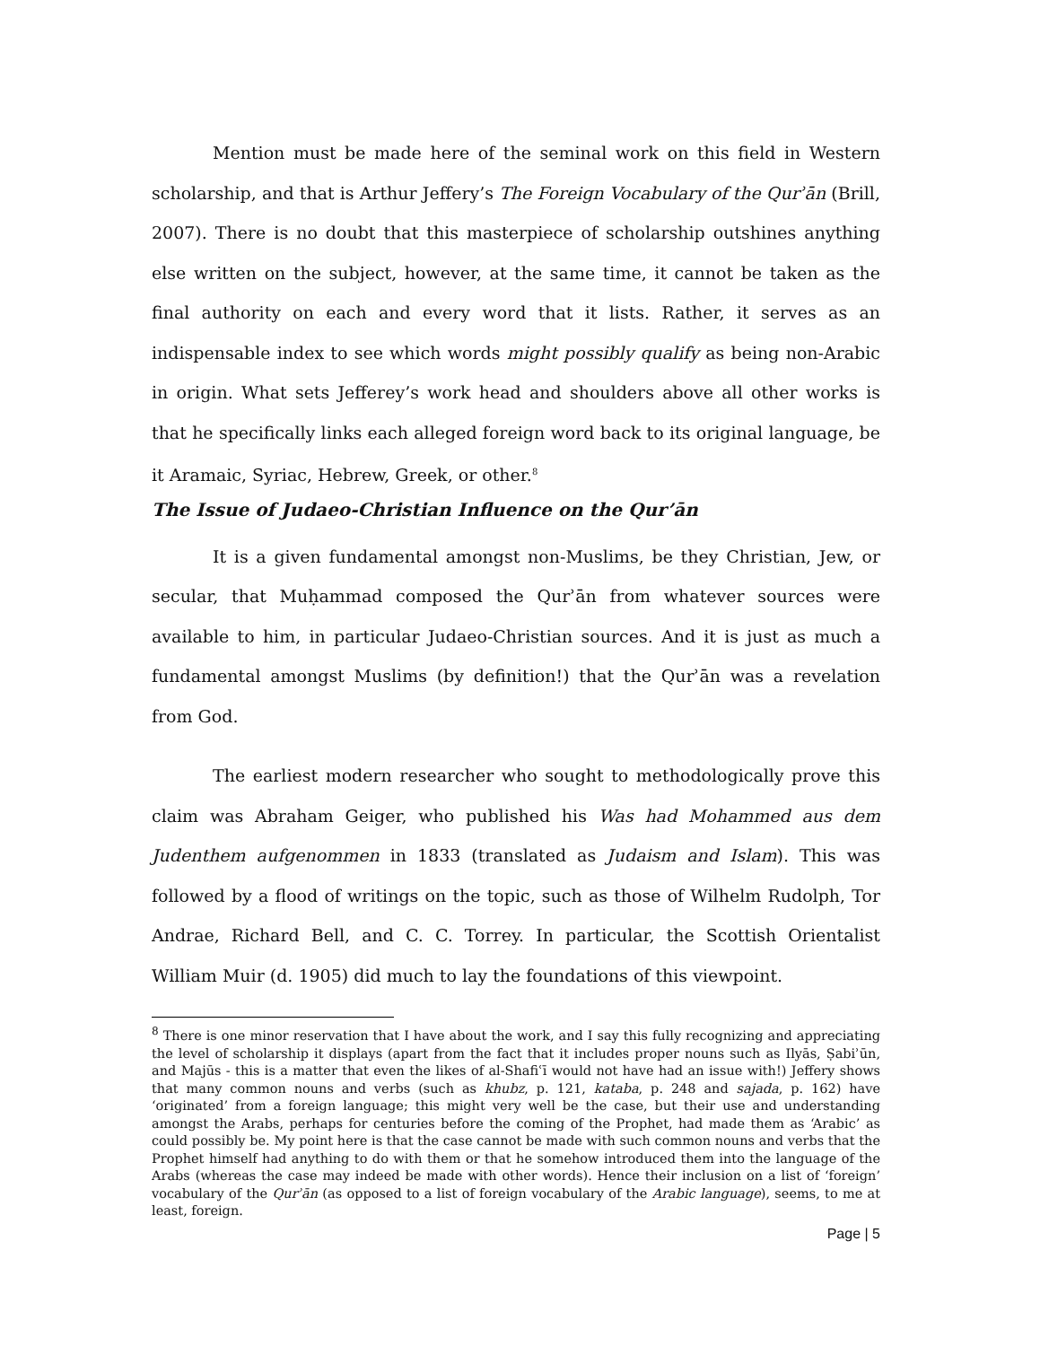Mention must be made here of the seminal work on this field in Western scholarship, and that is Arthur Jeffery’s The Foreign Vocabulary of the Qurʾān (Brill, 2007). There is no doubt that this masterpiece of scholarship outshines anything else written on the subject, however, at the same time, it cannot be taken as the final authority on each and every word that it lists. Rather, it serves as an indispensable index to see which words might possibly qualify as being non-Arabic in origin. What sets Jefferey’s work head and shoulders above all other works is that he specifically links each alleged foreign word back to its original language, be it Aramaic, Syriac, Hebrew, Greek, or other.<sup>8</sup>
The Issue of Judaeo-Christian Influence on the Qur’ān
It is a given fundamental amongst non-Muslims, be they Christian, Jew, or secular, that Muḥammad composed the Qurʾān from whatever sources were available to him, in particular Judaeo-Christian sources. And it is just as much a fundamental amongst Muslims (by definition!) that the Qurʾān was a revelation from God.
The earliest modern researcher who sought to methodologically prove this claim was Abraham Geiger, who published his Was had Mohammed aus dem Judenthem aufgenommen in 1833 (translated as Judaism and Islam). This was followed by a flood of writings on the topic, such as those of Wilhelm Rudolph, Tor Andrae, Richard Bell, and C. C. Torrey. In particular, the Scottish Orientalist William Muir (d. 1905) did much to lay the foundations of this viewpoint.
<sup>8</sup> There is one minor reservation that I have about the work, and I say this fully recognizing and appreciating the level of scholarship it displays (apart from the fact that it includes proper nouns such as Ilyās, Ṣabiʾūn, and Majūs - this is a matter that even the likes of al-Shafiʿī would not have had an issue with!) Jeffery shows that many common nouns and verbs (such as khubz, p. 121, kataba, p. 248 and sajada, p. 162) have ‘originated’ from a foreign language; this might very well be the case, but their use and understanding amongst the Arabs, perhaps for centuries before the coming of the Prophet, had made them as ‘Arabic’ as could possibly be. My point here is that the case cannot be made with such common nouns and verbs that the Prophet himself had anything to do with them or that he somehow introduced them into the language of the Arabs (whereas the case may indeed be made with other words). Hence their inclusion on a list of ‘foreign’ vocabulary of the Qurʾān (as opposed to a list of foreign vocabulary of the Arabic language), seems, to me at least, foreign.
Page | 5